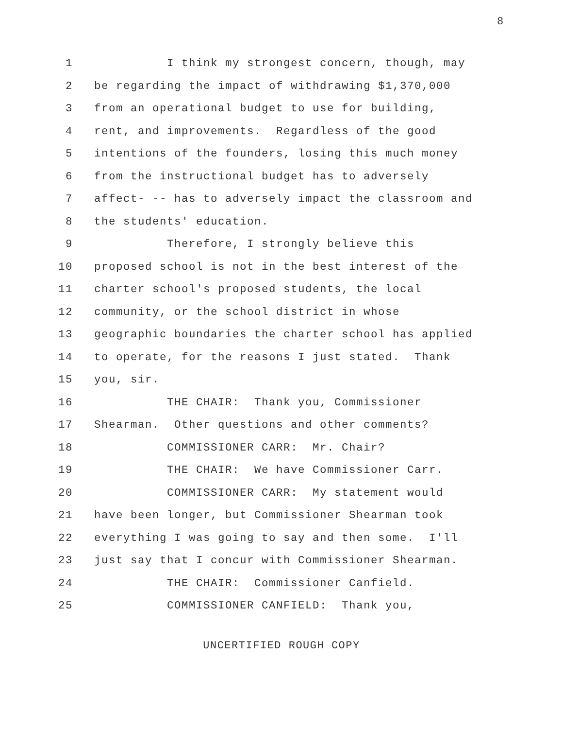8
1 I think my strongest concern, though, may
2 be regarding the impact of withdrawing $1,370,000
3 from an operational budget to use for building,
4 rent, and improvements. Regardless of the good
5 intentions of the founders, losing this much money
6 from the instructional budget has to adversely
7 affect- -- has to adversely impact the classroom and
8 the students' education.
9 Therefore, I strongly believe this
10 proposed school is not in the best interest of the
11 charter school's proposed students, the local
12 community, or the school district in whose
13 geographic boundaries the charter school has applied
14 to operate, for the reasons I just stated. Thank
15 you, sir.
16 THE CHAIR: Thank you, Commissioner
17 Shearman. Other questions and other comments?
18 COMMISSIONER CARR: Mr. Chair?
19 THE CHAIR: We have Commissioner Carr.
20 COMMISSIONER CARR: My statement would
21 have been longer, but Commissioner Shearman took
22 everything I was going to say and then some. I'll
23 just say that I concur with Commissioner Shearman.
24 THE CHAIR: Commissioner Canfield.
25 COMMISSIONER CANFIELD: Thank you,
UNCERTIFIED ROUGH COPY